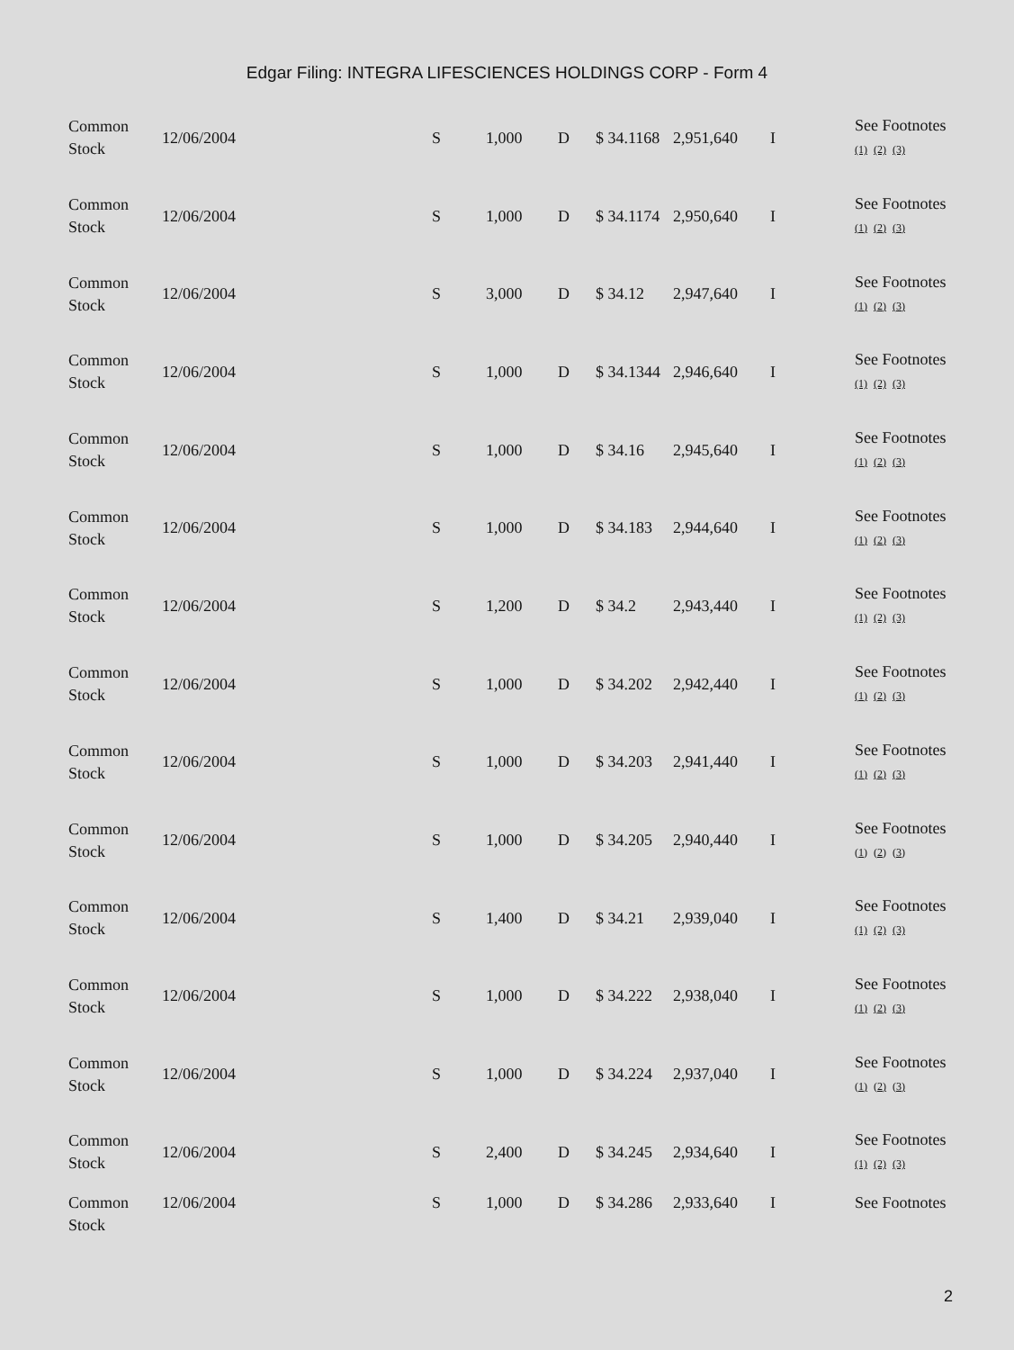Edgar Filing: INTEGRA LIFESCIENCES HOLDINGS CORP - Form 4
| Common Stock | 12/06/2004 | S | 1,000 | D | $ 34.1168 | 2,951,640 | I | See Footnotes (1) (2) (3) |
| Common Stock | 12/06/2004 | S | 1,000 | D | $ 34.1174 | 2,950,640 | I | See Footnotes (1) (2) (3) |
| Common Stock | 12/06/2004 | S | 3,000 | D | $ 34.12 | 2,947,640 | I | See Footnotes (1) (2) (3) |
| Common Stock | 12/06/2004 | S | 1,000 | D | $ 34.1344 | 2,946,640 | I | See Footnotes (1) (2) (3) |
| Common Stock | 12/06/2004 | S | 1,000 | D | $ 34.16 | 2,945,640 | I | See Footnotes (1) (2) (3) |
| Common Stock | 12/06/2004 | S | 1,000 | D | $ 34.183 | 2,944,640 | I | See Footnotes (1) (2) (3) |
| Common Stock | 12/06/2004 | S | 1,200 | D | $ 34.2 | 2,943,440 | I | See Footnotes (1) (2) (3) |
| Common Stock | 12/06/2004 | S | 1,000 | D | $ 34.202 | 2,942,440 | I | See Footnotes (1) (2) (3) |
| Common Stock | 12/06/2004 | S | 1,000 | D | $ 34.203 | 2,941,440 | I | See Footnotes (1) (2) (3) |
| Common Stock | 12/06/2004 | S | 1,000 | D | $ 34.205 | 2,940,440 | I | See Footnotes (1) (2) (3) |
| Common Stock | 12/06/2004 | S | 1,400 | D | $ 34.21 | 2,939,040 | I | See Footnotes (1) (2) (3) |
| Common Stock | 12/06/2004 | S | 1,000 | D | $ 34.222 | 2,938,040 | I | See Footnotes (1) (2) (3) |
| Common Stock | 12/06/2004 | S | 1,000 | D | $ 34.224 | 2,937,040 | I | See Footnotes (1) (2) (3) |
| Common Stock | 12/06/2004 | S | 2,400 | D | $ 34.245 | 2,934,640 | I | See Footnotes (1) (2) (3) |
| Common Stock | 12/06/2004 | S | 1,000 | D | $ 34.286 | 2,933,640 | I | See Footnotes |
2